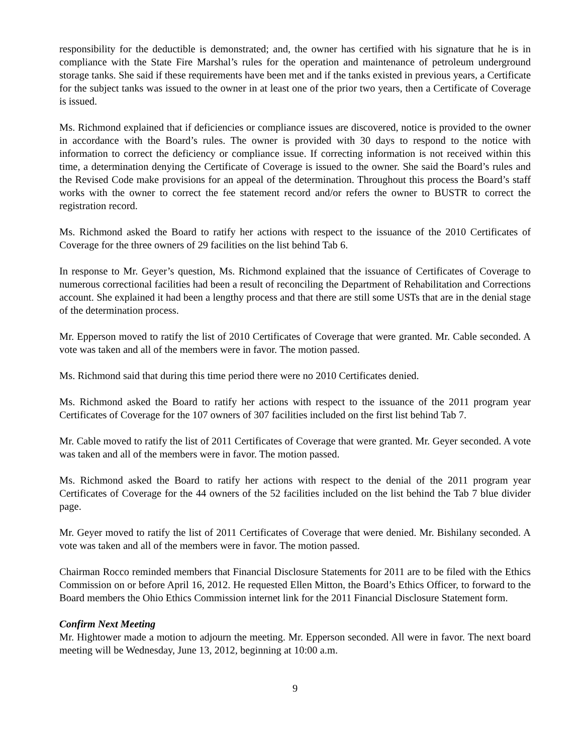responsibility for the deductible is demonstrated; and, the owner has certified with his signature that he is in compliance with the State Fire Marshal’s rules for the operation and maintenance of petroleum underground storage tanks. She said if these requirements have been met and if the tanks existed in previous years, a Certificate for the subject tanks was issued to the owner in at least one of the prior two years, then a Certificate of Coverage is issued.
Ms. Richmond explained that if deficiencies or compliance issues are discovered, notice is provided to the owner in accordance with the Board’s rules. The owner is provided with 30 days to respond to the notice with information to correct the deficiency or compliance issue. If correcting information is not received within this time, a determination denying the Certificate of Coverage is issued to the owner. She said the Board’s rules and the Revised Code make provisions for an appeal of the determination. Throughout this process the Board’s staff works with the owner to correct the fee statement record and/or refers the owner to BUSTR to correct the registration record.
Ms. Richmond asked the Board to ratify her actions with respect to the issuance of the 2010 Certificates of Coverage for the three owners of 29 facilities on the list behind Tab 6.
In response to Mr. Geyer’s question, Ms. Richmond explained that the issuance of Certificates of Coverage to numerous correctional facilities had been a result of reconciling the Department of Rehabilitation and Corrections account. She explained it had been a lengthy process and that there are still some USTs that are in the denial stage of the determination process.
Mr. Epperson moved to ratify the list of 2010 Certificates of Coverage that were granted. Mr. Cable seconded. A vote was taken and all of the members were in favor. The motion passed.
Ms. Richmond said that during this time period there were no 2010 Certificates denied.
Ms. Richmond asked the Board to ratify her actions with respect to the issuance of the 2011 program year Certificates of Coverage for the 107 owners of 307 facilities included on the first list behind Tab 7.
Mr. Cable moved to ratify the list of 2011 Certificates of Coverage that were granted. Mr. Geyer seconded. A vote was taken and all of the members were in favor. The motion passed.
Ms. Richmond asked the Board to ratify her actions with respect to the denial of the 2011 program year Certificates of Coverage for the 44 owners of the 52 facilities included on the list behind the Tab 7 blue divider page.
Mr. Geyer moved to ratify the list of 2011 Certificates of Coverage that were denied. Mr. Bishilany seconded. A vote was taken and all of the members were in favor. The motion passed.
Chairman Rocco reminded members that Financial Disclosure Statements for 2011 are to be filed with the Ethics Commission on or before April 16, 2012. He requested Ellen Mitton, the Board’s Ethics Officer, to forward to the Board members the Ohio Ethics Commission internet link for the 2011 Financial Disclosure Statement form.
Confirm Next Meeting
Mr. Hightower made a motion to adjourn the meeting. Mr. Epperson seconded. All were in favor. The next board meeting will be Wednesday, June 13, 2012, beginning at 10:00 a.m.
9